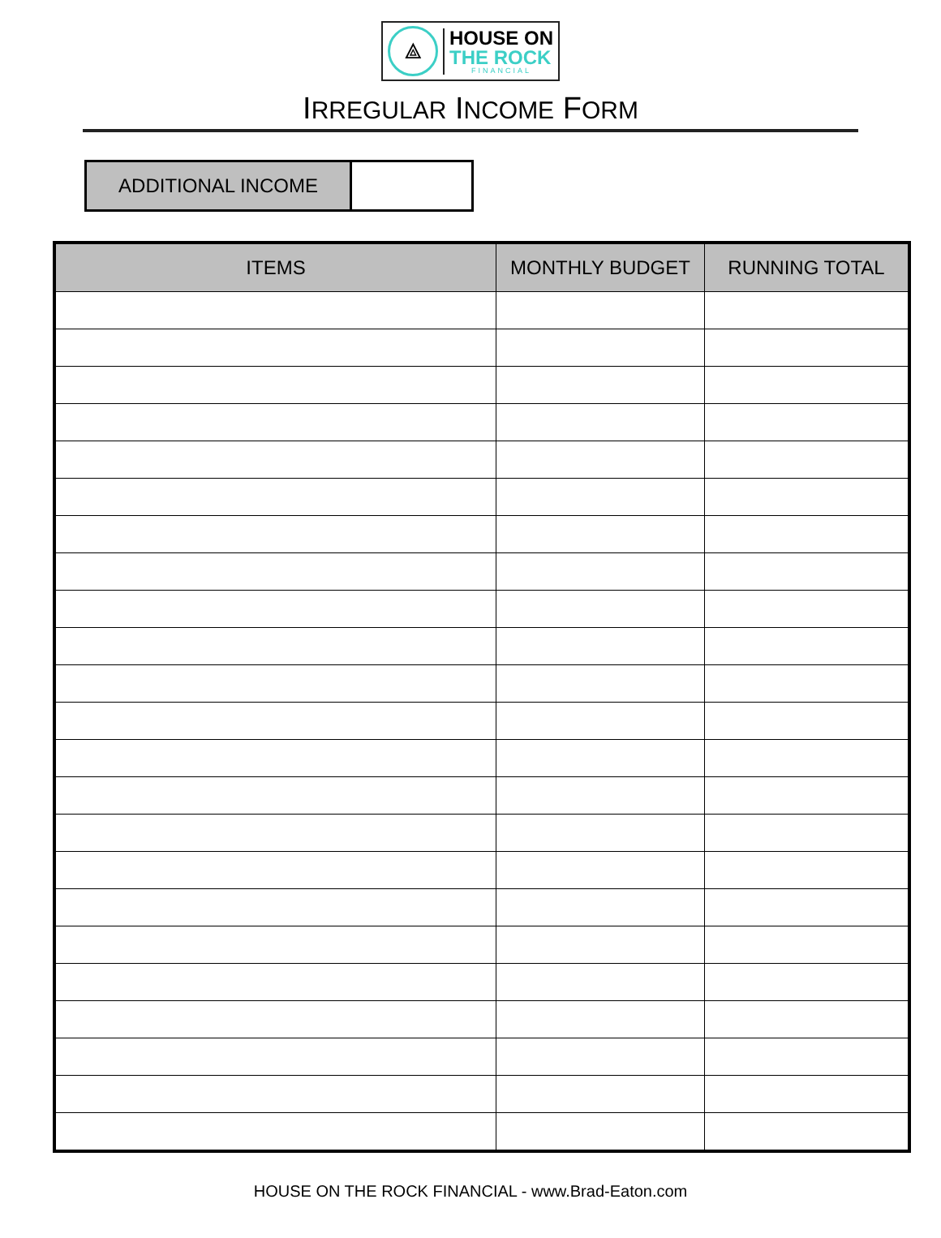⟁
HOUSE ON
THE ROCK
FINANCIAL
IRREGULAR INCOME FORM
ADDITIONAL INCOME
| ITEMS | MONTHLY BUDGET | RUNNING TOTAL |
| --- | --- | --- |
HOUSE ON THE ROCK FINANCIAL - www.Brad-Eaton.com